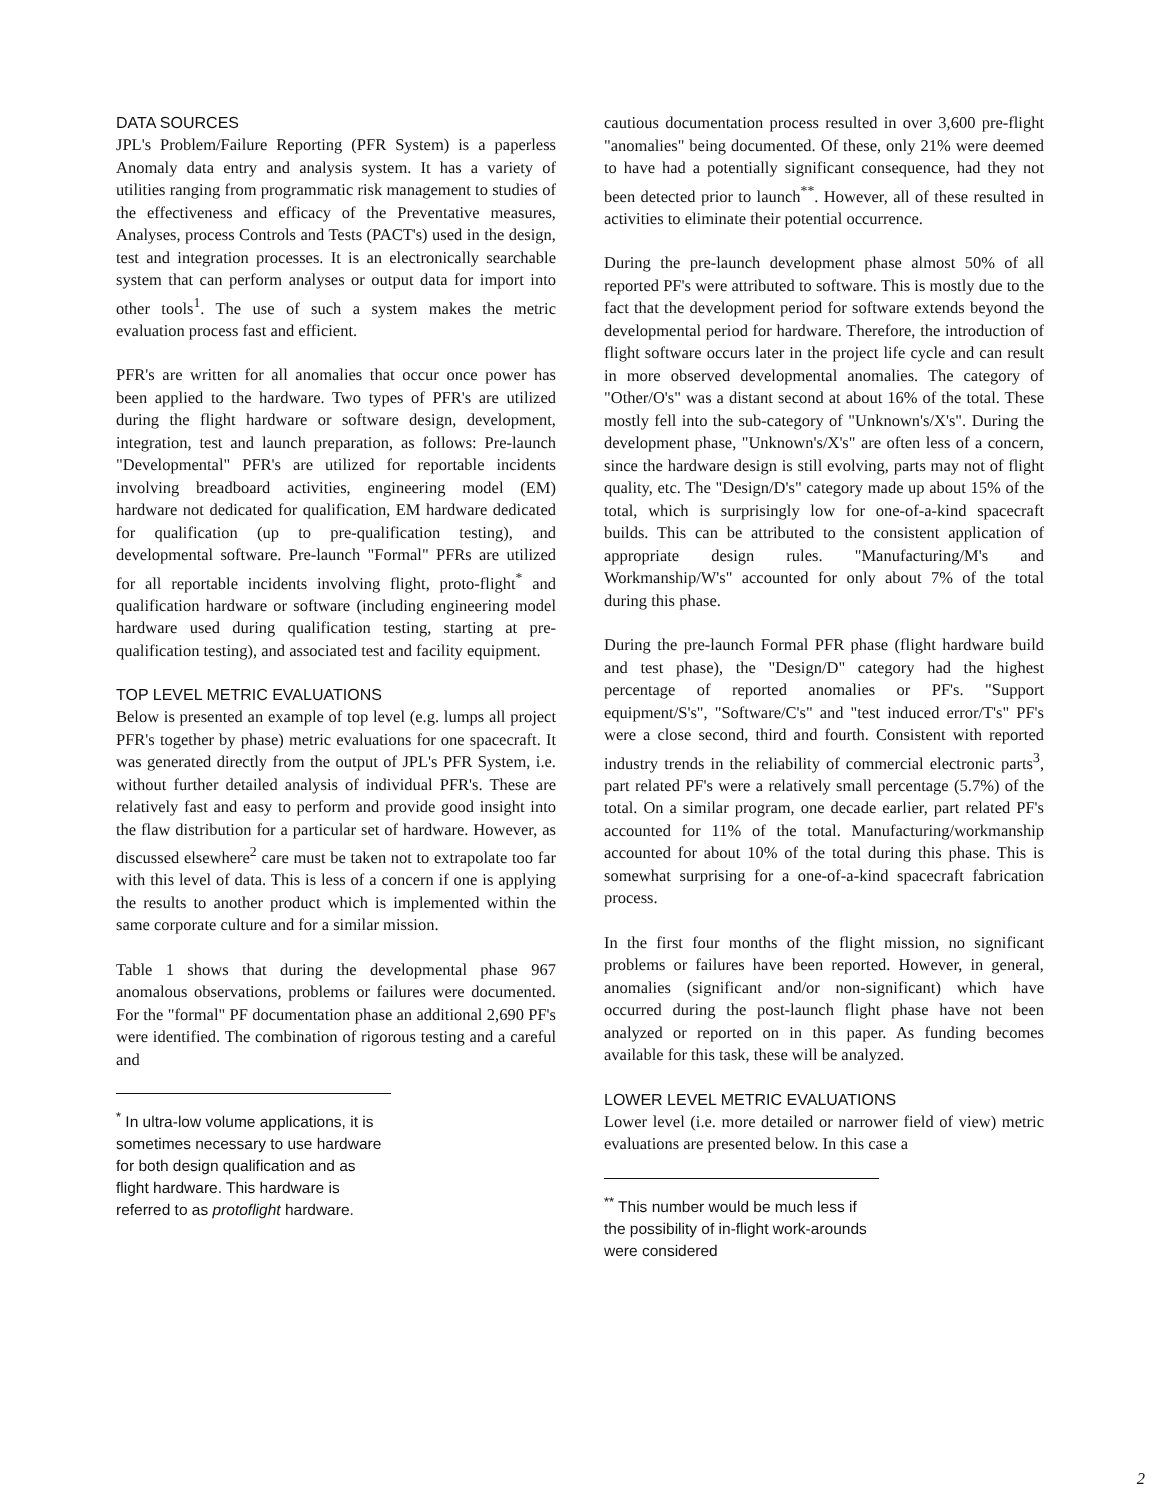DATA SOURCES
JPL's Problem/Failure Reporting (PFR System) is a paperless Anomaly data entry and analysis system. It has a variety of utilities ranging from programmatic risk management to studies of the effectiveness and efficacy of the Preventative measures, Analyses, process Controls and Tests (PACT's) used in the design, test and integration processes. It is an electronically searchable system that can perform analyses or output data for import into other tools<sup>1</sup>. The use of such a system makes the metric evaluation process fast and efficient.
PFR's are written for all anomalies that occur once power has been applied to the hardware. Two types of PFR's are utilized during the flight hardware or software design, development, integration, test and launch preparation, as follows: Pre-launch "Developmental" PFR's are utilized for reportable incidents involving breadboard activities, engineering model (EM) hardware not dedicated for qualification, EM hardware dedicated for qualification (up to pre-qualification testing), and developmental software. Pre-launch "Formal" PFRs are utilized for all reportable incidents involving flight, proto-flight<sup>*</sup> and qualification hardware or software (including engineering model hardware used during qualification testing, starting at pre-qualification testing), and associated test and facility equipment.
TOP LEVEL METRIC EVALUATIONS
Below is presented an example of top level (e.g. lumps all project PFR's together by phase) metric evaluations for one spacecraft. It was generated directly from the output of JPL's PFR System, i.e. without further detailed analysis of individual PFR's. These are relatively fast and easy to perform and provide good insight into the flaw distribution for a particular set of hardware. However, as discussed elsewhere<sup>2</sup> care must be taken not to extrapolate too far with this level of data. This is less of a concern if one is applying the results to another product which is implemented within the same corporate culture and for a similar mission.
Table 1 shows that during the developmental phase 967 anomalous observations, problems or failures were documented. For the "formal" PF documentation phase an additional 2,690 PF's were identified. The combination of rigorous testing and a careful and
<sup>*</sup> In ultra-low volume applications, it is sometimes necessary to use hardware for both design qualification and as flight hardware. This hardware is referred to as protoflight hardware.
cautious documentation process resulted in over 3,600 pre-flight "anomalies" being documented. Of these, only 21% were deemed to have had a potentially significant consequence, had they not been detected prior to launch<sup>**</sup>. However, all of these resulted in activities to eliminate their potential occurrence.
During the pre-launch development phase almost 50% of all reported PF's were attributed to software. This is mostly due to the fact that the development period for software extends beyond the developmental period for hardware. Therefore, the introduction of flight software occurs later in the project life cycle and can result in more observed developmental anomalies. The category of "Other/O's" was a distant second at about 16% of the total. These mostly fell into the sub-category of "Unknown's/X's". During the development phase, "Unknown's/X's" are often less of a concern, since the hardware design is still evolving, parts may not of flight quality, etc. The "Design/D's" category made up about 15% of the total, which is surprisingly low for one-of-a-kind spacecraft builds. This can be attributed to the consistent application of appropriate design rules. "Manufacturing/M's and Workmanship/W's" accounted for only about 7% of the total during this phase.
During the pre-launch Formal PFR phase (flight hardware build and test phase), the "Design/D" category had the highest percentage of reported anomalies or PF's. "Support equipment/S's", "Software/C's" and "test induced error/T's" PF's were a close second, third and fourth. Consistent with reported industry trends in the reliability of commercial electronic parts<sup>3</sup>, part related PF's were a relatively small percentage (5.7%) of the total. On a similar program, one decade earlier, part related PF's accounted for 11% of the total. Manufacturing/workmanship accounted for about 10% of the total during this phase. This is somewhat surprising for a one-of-a-kind spacecraft fabrication process.
In the first four months of the flight mission, no significant problems or failures have been reported. However, in general, anomalies (significant and/or non-significant) which have occurred during the post-launch flight phase have not been analyzed or reported on in this paper. As funding becomes available for this task, these will be analyzed.
LOWER LEVEL METRIC EVALUATIONS
Lower level (i.e. more detailed or narrower field of view) metric evaluations are presented below. In this case a
<sup>**</sup> This number would be much less if the possibility of in-flight work-arounds were considered
2